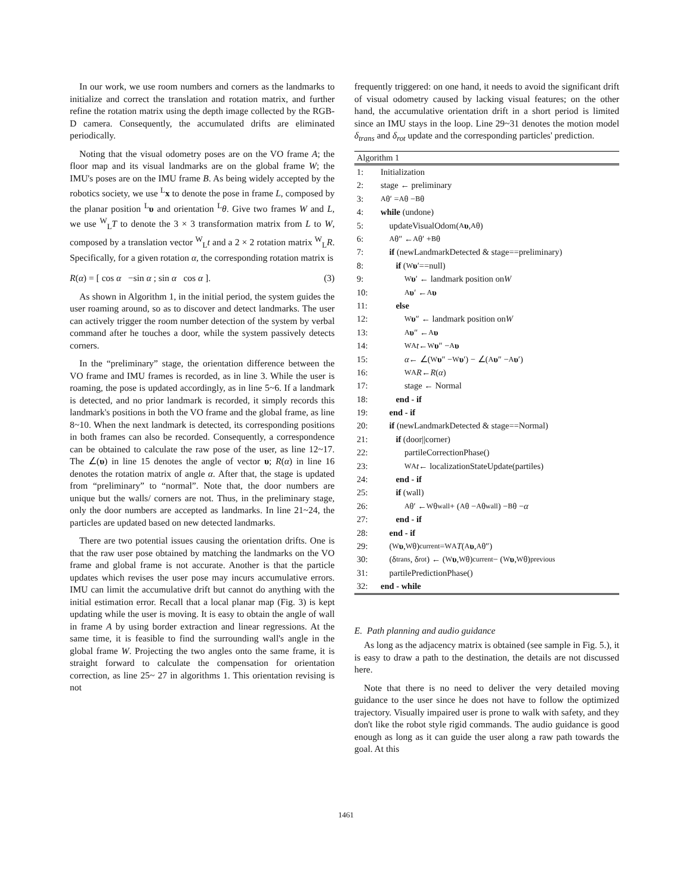In our work, we use room numbers and corners as the landmarks to initialize and correct the translation and rotation matrix, and further refine the rotation matrix using the depth image collected by the RGB-D camera. Consequently, the accumulated drifts are eliminated periodically.
Noting that the visual odometry poses are on the VO frame A; the floor map and its visual landmarks are on the global frame W; the IMU's poses are on the IMU frame B. As being widely accepted by the robotics society, we use <sup>L</sup>x to denote the pose in frame L, composed by the planar position <sup>L</sup>υ and orientation <sup>L</sup>θ. Give two frames W and L, we use <sup>W</sup><sub>L</sub>T to denote the 3 × 3 transformation matrix from L to W, composed by a translation vector <sup>W</sup><sub>L</sub>t and a 2 × 2 rotation matrix <sup>W</sup><sub>L</sub>R. Specifically, for a given rotation α, the corresponding rotation matrix is
R(α) = [ cos α −sin α ; sin α cos α ]. (3)
As shown in Algorithm 1, in the initial period, the system guides the user roaming around, so as to discover and detect landmarks. The user can actively trigger the room number detection of the system by verbal command after he touches a door, while the system passively detects corners.
In the “preliminary” stage, the orientation difference between the VO frame and IMU frames is recorded, as in line 3. While the user is roaming, the pose is updated accordingly, as in line 5~6. If a landmark is detected, and no prior landmark is recorded, it simply records this landmark's positions in both the VO frame and the global frame, as line 8~10. When the next landmark is detected, its corresponding positions in both frames can also be recorded. Consequently, a correspondence can be obtained to calculate the raw pose of the user, as line 12~17. The ∠(υ) in line 15 denotes the angle of vector υ; R(α) in line 16 denotes the rotation matrix of angle α. After that, the stage is updated from “preliminary” to “normal”. Note that, the door numbers are unique but the walls/ corners are not. Thus, in the preliminary stage, only the door numbers are accepted as landmarks. In line 21~24, the particles are updated based on new detected landmarks.
There are two potential issues causing the orientation drifts. One is that the raw user pose obtained by matching the landmarks on the VO frame and global frame is not accurate. Another is that the particle updates which revises the user pose may incurs accumulative errors. IMU can limit the accumulative drift but cannot do anything with the initial estimation error. Recall that a local planar map (Fig. 3) is kept updating while the user is moving. It is easy to obtain the angle of wall in frame A by using border extraction and linear regressions. At the same time, it is feasible to find the surrounding wall's angle in the global frame W. Projecting the two angles onto the same frame, it is straight forward to calculate the compensation for orientation correction, as line 25~ 27 in algorithms 1. This orientation revising is not
frequently triggered: on one hand, it needs to avoid the significant drift of visual odometry caused by lacking visual features; on the other hand, the accumulative orientation drift in a short period is limited since an IMU stays in the loop. Line 29~31 denotes the motion model δ<sub>trans</sub> and δ<sub>rot</sub> update and the corresponding particles' prediction.
Algorithm 1
1: Initialization
2: stage ← preliminary
3:<sup>A</sup>θ′ = <sup>A</sup>θ − <sup>B</sup>θ
4: while (undone)
5: updateVisualOdom(<sup>A</sup> υ, <sup>A</sup>θ)
6: <sup>A</sup>θ″ ← <sup>A</sup>θ′ + <sup>B</sup>θ
7: if (newLandmarkDetected & stage==preliminary)
8: if (<sup>W</sup> υ ′==null)
9: <sup>W</sup> υ ′ ← landmark position on W
10: <sup>A</sup> υ ′ ← <sup>A</sup> υ
11: else
12: <sup>W</sup> υ ″ ← landmark position on W
13: <sup>A</sup> υ ″ ← <sup>A</sup> υ
14: <sup>W</sup><sub>A</sub> t ←<sup>W</sup> υ ″ − <sup>A</sup> υ
15: α ← ∠(<sup>W</sup> υ ″ −<sup>W</sup> υ ′) − ∠(<sup>A</sup> υ ″ −<sup>A</sup> υ ′)
16: <sup>W</sup><sub>A</sub> R ← R (α)
17: stage ← Normal
18: end - if
19: end - if
20: if (newLandmarkDetected & stage==Normal)
21: if (door||corner)
22: partileCorrectionPhase()
23: <sup>W</sup><sub>A</sub> t ← localizationStateUpdate(partiles)
24: end - if
25: if (wall)
26: <sup>A</sup>θ′ ← <sup>W</sup>θ<sub>wall</sub> + (<sup>A</sup>θ − <sup>A</sup>θ<sub>wall</sub>) − <sup>B</sup>θ − α
27: end - if
28: end - if
29: (<sup>W</sup> υ, <sup>W</sup>θ)<sub>current</sub> = <sup>W</sup><sub>A</sub> T (<sup>A</sup> υ, <sup>A</sup>θ″)
30: (δ<sub>trans</sub>, δ<sub>rot</sub>) ← (<sup>W</sup> υ, <sup>W</sup>θ)<sub>current</sub> − (<sup>W</sup> υ, <sup>W</sup>θ)<sub>previous</sub>
31: partilePredictionPhase()
32: end - while
E. Path planning and audio guidance
As long as the adjacency matrix is obtained (see sample in Fig. 5.), it is easy to draw a path to the destination, the details are not discussed here.
Note that there is no need to deliver the very detailed moving guidance to the user since he does not have to follow the optimized trajectory. Visually impaired user is prone to walk with safety, and they don't like the robot style rigid commands. The audio guidance is good enough as long as it can guide the user along a raw path towards the goal. At this
1461